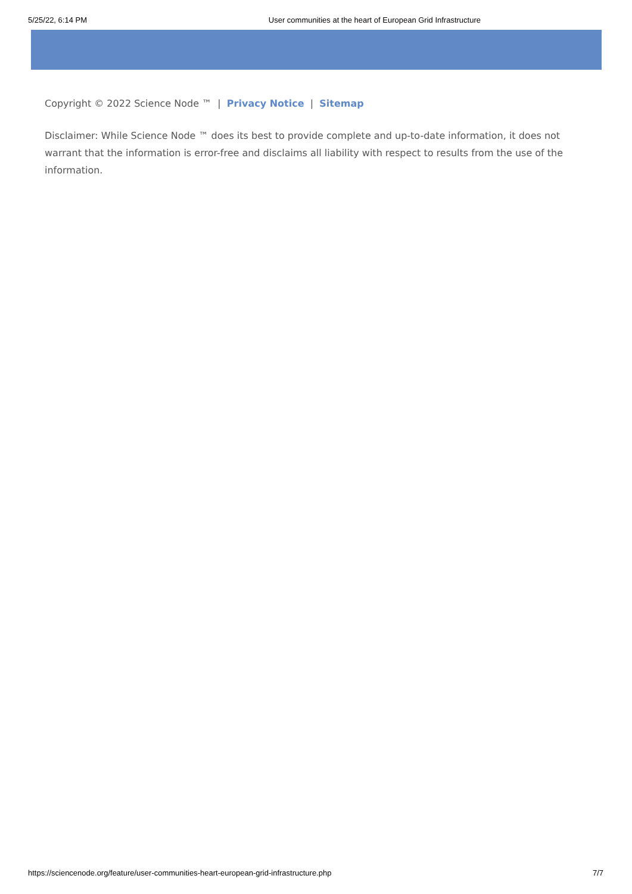5/25/22, 6:14 PM User communities at the heart of European Grid Infrastructure
Copyright © 2022 Science Node ™ | Privacy Notice | Sitemap
Disclaimer: While Science Node ™ does its best to provide complete and up-to-date information, it does not warrant that the information is error-free and disclaims all liability with respect to results from the use of the information.
https://sciencenode.org/feature/user-communities-heart-european-grid-infrastructure.php 7/7